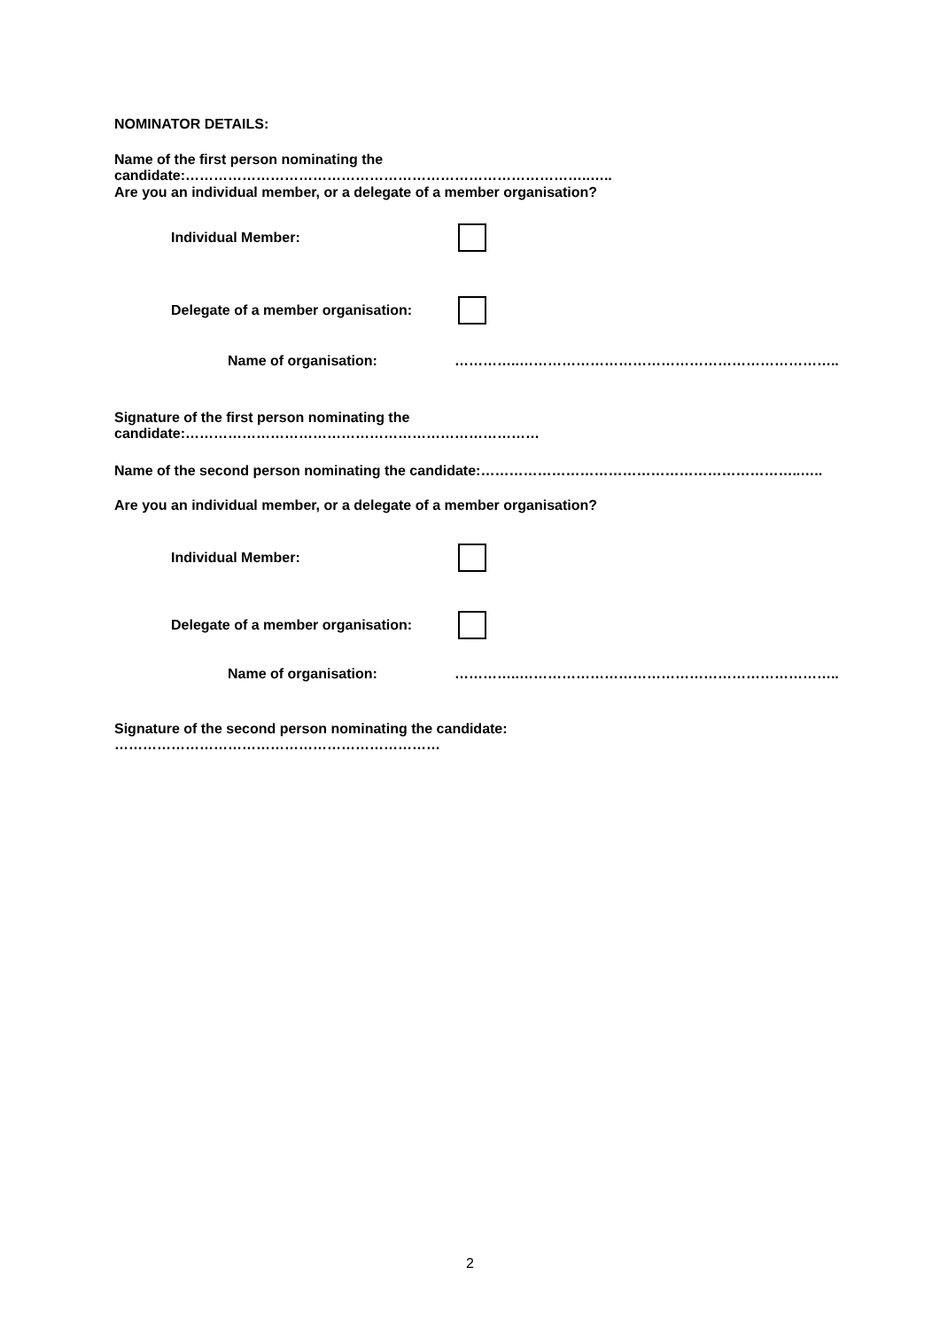NOMINATOR DETAILS:
Name of the first person nominating the candidate:…………………………………………………………………………..…..
Are you an individual member, or a delegate of a member organisation?
Individual Member:
Delegate of a member organisation:
Name of organisation: …………..…………………………………………………………..
Signature of the first person nominating the candidate:…………………………………………………………………
Name of the second person nominating the candidate:…………………………………………………………..…..
Are you an individual member, or a delegate of a member organisation?
Individual Member:
Delegate of a member organisation:
Name of organisation: …………..…………………………………………………………..
Signature of the second person nominating the candidate: ……………………………………………………………
2